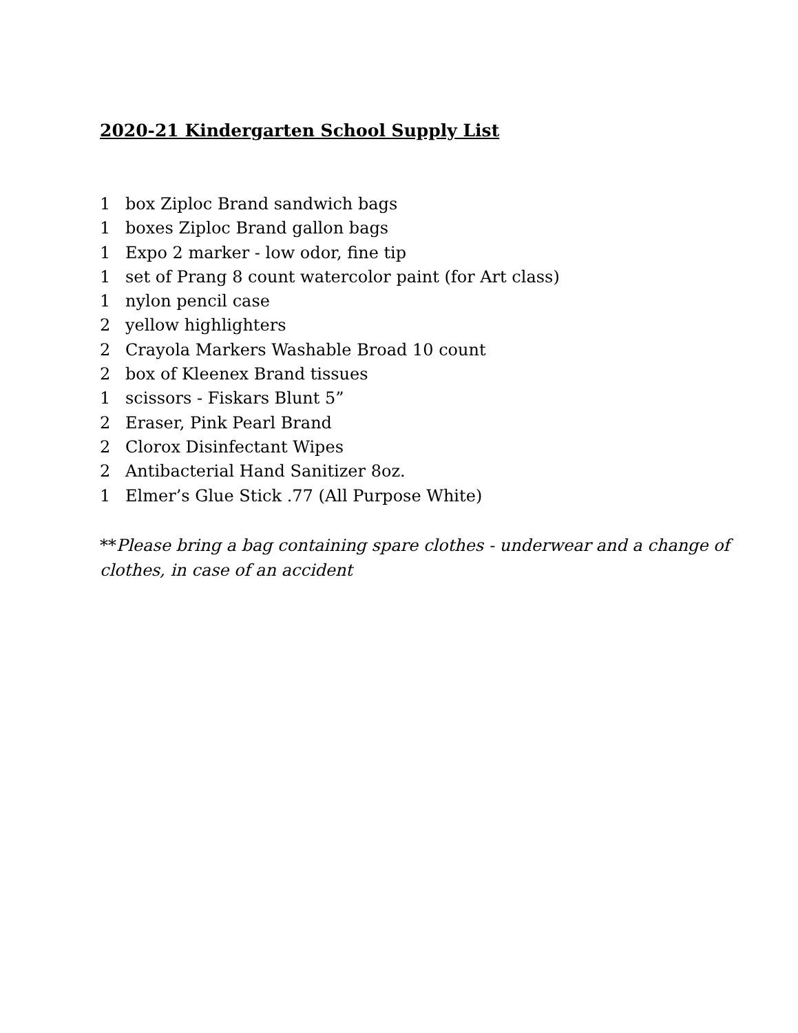2020-21 Kindergarten School Supply List
1 box Ziploc Brand sandwich bags
1 boxes Ziploc Brand gallon bags
1 Expo 2 marker - low odor, fine tip
1 set of Prang 8 count watercolor paint (for Art class)
1 nylon pencil case
2 yellow highlighters
2 Crayola Markers Washable Broad 10 count
2 box of Kleenex Brand tissues
1 scissors - Fiskars Blunt 5”
2 Eraser, Pink Pearl Brand
2 Clorox Disinfectant Wipes
2 Antibacterial Hand Sanitizer 8oz.
1 Elmer’s Glue Stick .77 (All Purpose White)
**Please bring a bag containing spare clothes - underwear and a change of clothes, in case of an accident